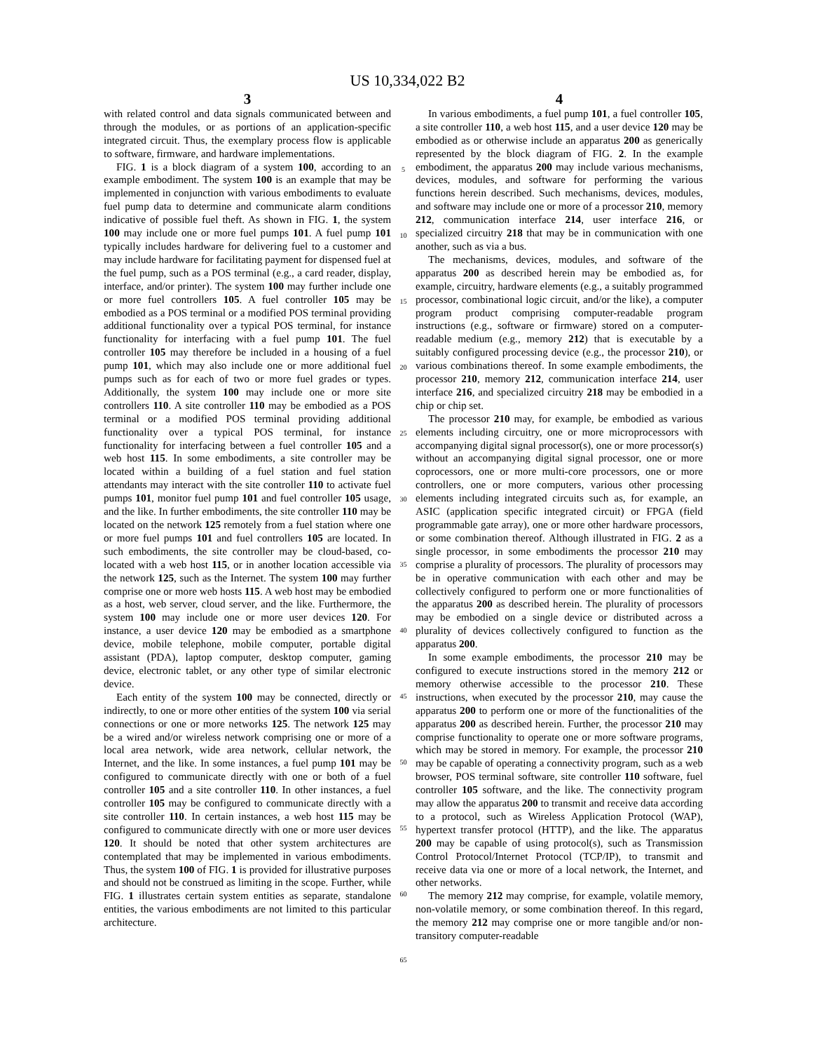US 10,334,022 B2
3
with related control and data signals communicated between and through the modules, or as portions of an application-specific integrated circuit. Thus, the exemplary process flow is applicable to software, firmware, and hardware implementations.
FIG. 1 is a block diagram of a system 100, according to an example embodiment. The system 100 is an example that may be implemented in conjunction with various embodiments to evaluate fuel pump data to determine and communicate alarm conditions indicative of possible fuel theft. As shown in FIG. 1, the system 100 may include one or more fuel pumps 101. A fuel pump 101 typically includes hardware for delivering fuel to a customer and may include hardware for facilitating payment for dispensed fuel at the fuel pump, such as a POS terminal (e.g., a card reader, display, interface, and/or printer). The system 100 may further include one or more fuel controllers 105. A fuel controller 105 may be embodied as a POS terminal or a modified POS terminal providing additional functionality over a typical POS terminal, for instance functionality for interfacing with a fuel pump 101. The fuel controller 105 may therefore be included in a housing of a fuel pump 101, which may also include one or more additional fuel pumps such as for each of two or more fuel grades or types. Additionally, the system 100 may include one or more site controllers 110. A site controller 110 may be embodied as a POS terminal or a modified POS terminal providing additional functionality over a typical POS terminal, for instance functionality for interfacing between a fuel controller 105 and a web host 115. In some embodiments, a site controller may be located within a building of a fuel station and fuel station attendants may interact with the site controller 110 to activate fuel pumps 101, monitor fuel pump 101 and fuel controller 105 usage, and the like. In further embodiments, the site controller 110 may be located on the network 125 remotely from a fuel station where one or more fuel pumps 101 and fuel controllers 105 are located. In such embodiments, the site controller may be cloud-based, co-located with a web host 115, or in another location accessible via the network 125, such as the Internet. The system 100 may further comprise one or more web hosts 115. A web host may be embodied as a host, web server, cloud server, and the like. Furthermore, the system 100 may include one or more user devices 120. For instance, a user device 120 may be embodied as a smartphone device, mobile telephone, mobile computer, portable digital assistant (PDA), laptop computer, desktop computer, gaming device, electronic tablet, or any other type of similar electronic device.
Each entity of the system 100 may be connected, directly or indirectly, to one or more other entities of the system 100 via serial connections or one or more networks 125. The network 125 may be a wired and/or wireless network comprising one or more of a local area network, wide area network, cellular network, the Internet, and the like. In some instances, a fuel pump 101 may be configured to communicate directly with one or both of a fuel controller 105 and a site controller 110. In other instances, a fuel controller 105 may be configured to communicate directly with a site controller 110. In certain instances, a web host 115 may be configured to communicate directly with one or more user devices 120. It should be noted that other system architectures are contemplated that may be implemented in various embodiments. Thus, the system 100 of FIG. 1 is provided for illustrative purposes and should not be construed as limiting in the scope. Further, while FIG. 1 illustrates certain system entities as separate, standalone entities, the various embodiments are not limited to this particular architecture.
5
10
15
20
25
30
35
40
45
50
55
60
65
4
In various embodiments, a fuel pump 101, a fuel controller 105, a site controller 110, a web host 115, and a user device 120 may be embodied as or otherwise include an apparatus 200 as generically represented by the block diagram of FIG. 2. In the example embodiment, the apparatus 200 may include various mechanisms, devices, modules, and software for performing the various functions herein described. Such mechanisms, devices, modules, and software may include one or more of a processor 210, memory 212, communication interface 214, user interface 216, or specialized circuitry 218 that may be in communication with one another, such as via a bus.
The mechanisms, devices, modules, and software of the apparatus 200 as described herein may be embodied as, for example, circuitry, hardware elements (e.g., a suitably programmed processor, combinational logic circuit, and/or the like), a computer program product comprising computer-readable program instructions (e.g., software or firmware) stored on a computer-readable medium (e.g., memory 212) that is executable by a suitably configured processing device (e.g., the processor 210), or various combinations thereof. In some example embodiments, the processor 210, memory 212, communication interface 214, user interface 216, and specialized circuitry 218 may be embodied in a chip or chip set.
The processor 210 may, for example, be embodied as various elements including circuitry, one or more microprocessors with accompanying digital signal processor(s), one or more processor(s) without an accompanying digital signal processor, one or more coprocessors, one or more multi-core processors, one or more controllers, one or more computers, various other processing elements including integrated circuits such as, for example, an ASIC (application specific integrated circuit) or FPGA (field programmable gate array), one or more other hardware processors, or some combination thereof. Although illustrated in FIG. 2 as a single processor, in some embodiments the processor 210 may comprise a plurality of processors. The plurality of processors may be in operative communication with each other and may be collectively configured to perform one or more functionalities of the apparatus 200 as described herein. The plurality of processors may be embodied on a single device or distributed across a plurality of devices collectively configured to function as the apparatus 200.
In some example embodiments, the processor 210 may be configured to execute instructions stored in the memory 212 or memory otherwise accessible to the processor 210. These instructions, when executed by the processor 210, may cause the apparatus 200 to perform one or more of the functionalities of the apparatus 200 as described herein. Further, the processor 210 may comprise functionality to operate one or more software programs, which may be stored in memory. For example, the processor 210 may be capable of operating a connectivity program, such as a web browser, POS terminal software, site controller 110 software, fuel controller 105 software, and the like. The connectivity program may allow the apparatus 200 to transmit and receive data according to a protocol, such as Wireless Application Protocol (WAP), hypertext transfer protocol (HTTP), and the like. The apparatus 200 may be capable of using protocol(s), such as Transmission Control Protocol/Internet Protocol (TCP/IP), to transmit and receive data via one or more of a local network, the Internet, and other networks.
The memory 212 may comprise, for example, volatile memory, non-volatile memory, or some combination thereof. In this regard, the memory 212 may comprise one or more tangible and/or non-transitory computer-readable